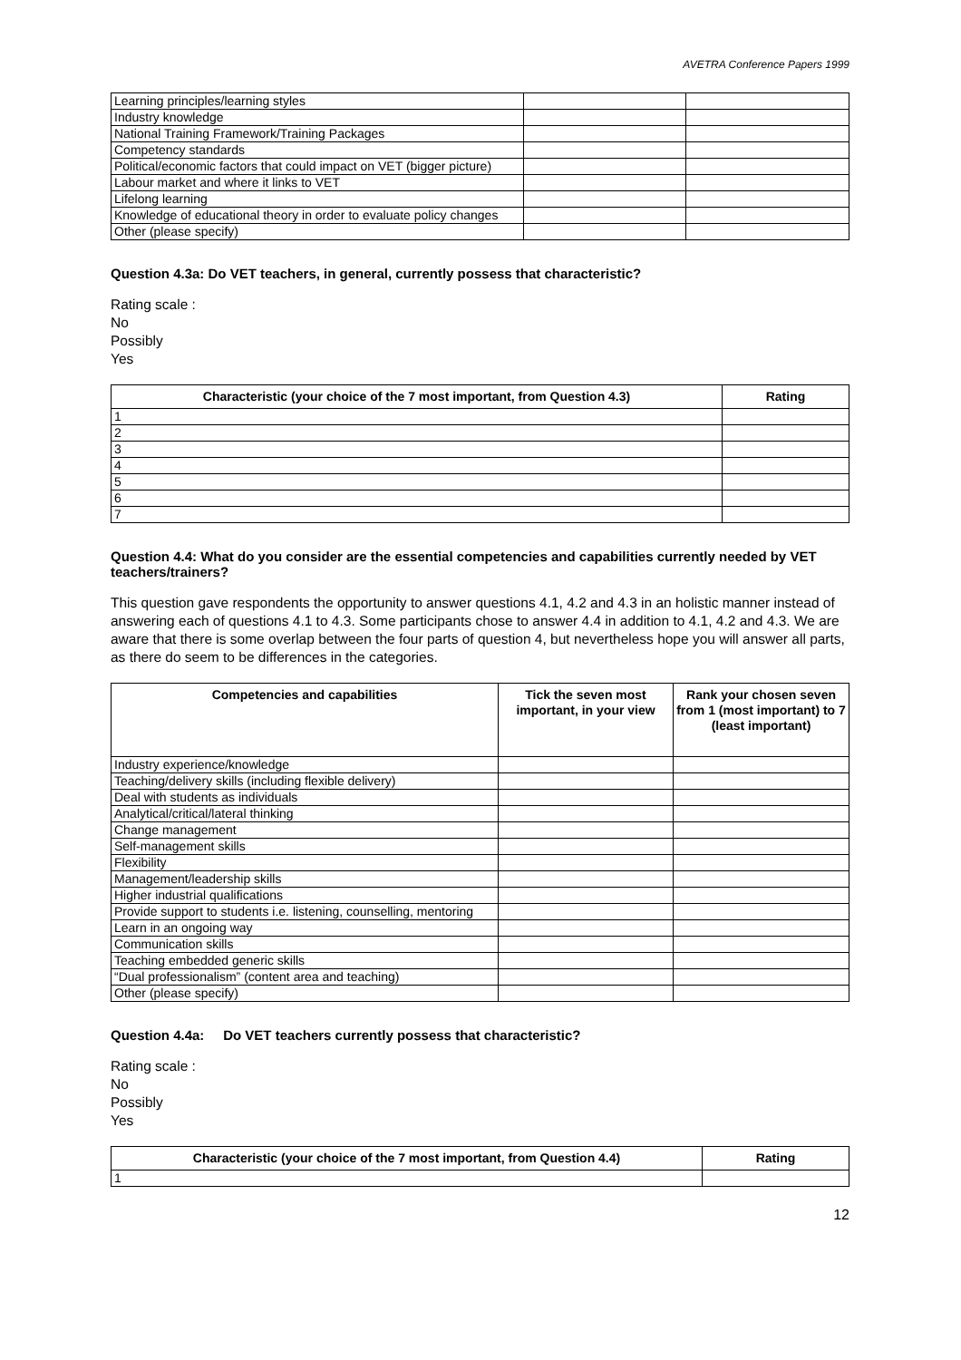AVETRA Conference Papers 1999
| Learning principles/learning styles | | |
| Industry knowledge | | |
| National Training Framework/Training Packages | | |
| Competency standards | | |
| Political/economic factors that could impact on VET (bigger picture) | | |
| Labour market and where it links to VET | | |
| Lifelong learning | | |
| Knowledge of educational theory in order to evaluate policy changes | | |
| Other (please specify) | | |
Question 4.3a: Do VET teachers, in general, currently possess that characteristic?
Rating scale :
No
Possibly
Yes
| Characteristic (your choice of the 7 most important, from Question 4.3) | Rating |
| --- | --- |
| 1 | |
| 2 | |
| 3 | |
| 4 | |
| 5 | |
| 6 | |
| 7 | |
Question 4.4: What do you consider are the essential competencies and capabilities currently needed by VET teachers/trainers?
This question gave respondents the opportunity to answer questions 4.1, 4.2 and 4.3 in an holistic manner instead of answering each of questions 4.1 to 4.3. Some participants chose to answer 4.4 in addition to 4.1, 4.2 and 4.3. We are aware that there is some overlap between the four parts of question 4, but nevertheless hope you will answer all parts, as there do seem to be differences in the categories.
| Competencies and capabilities | Tick the seven most important, in your view | Rank your chosen seven from 1 (most important) to 7 (least important) |
| --- | --- | --- |
| Industry experience/knowledge | | |
| Teaching/delivery skills (including flexible delivery) | | |
| Deal with students as individuals | | |
| Analytical/critical/lateral thinking | | |
| Change management | | |
| Self-management skills | | |
| Flexibility | | |
| Management/leadership skills | | |
| Higher industrial qualifications | | |
| Provide support to students i.e. listening, counselling, mentoring | | |
| Learn in an ongoing way | | |
| Communication skills | | |
| Teaching embedded generic skills | | |
| “Dual professionalism” (content area and teaching) | | |
| Other (please specify) | | |
Question 4.4a: Do VET teachers currently possess that characteristic?
Rating scale :
No
Possibly
Yes
| Characteristic (your choice of the 7 most important, from Question 4.4) | Rating |
| --- | --- |
| 1 | |
12